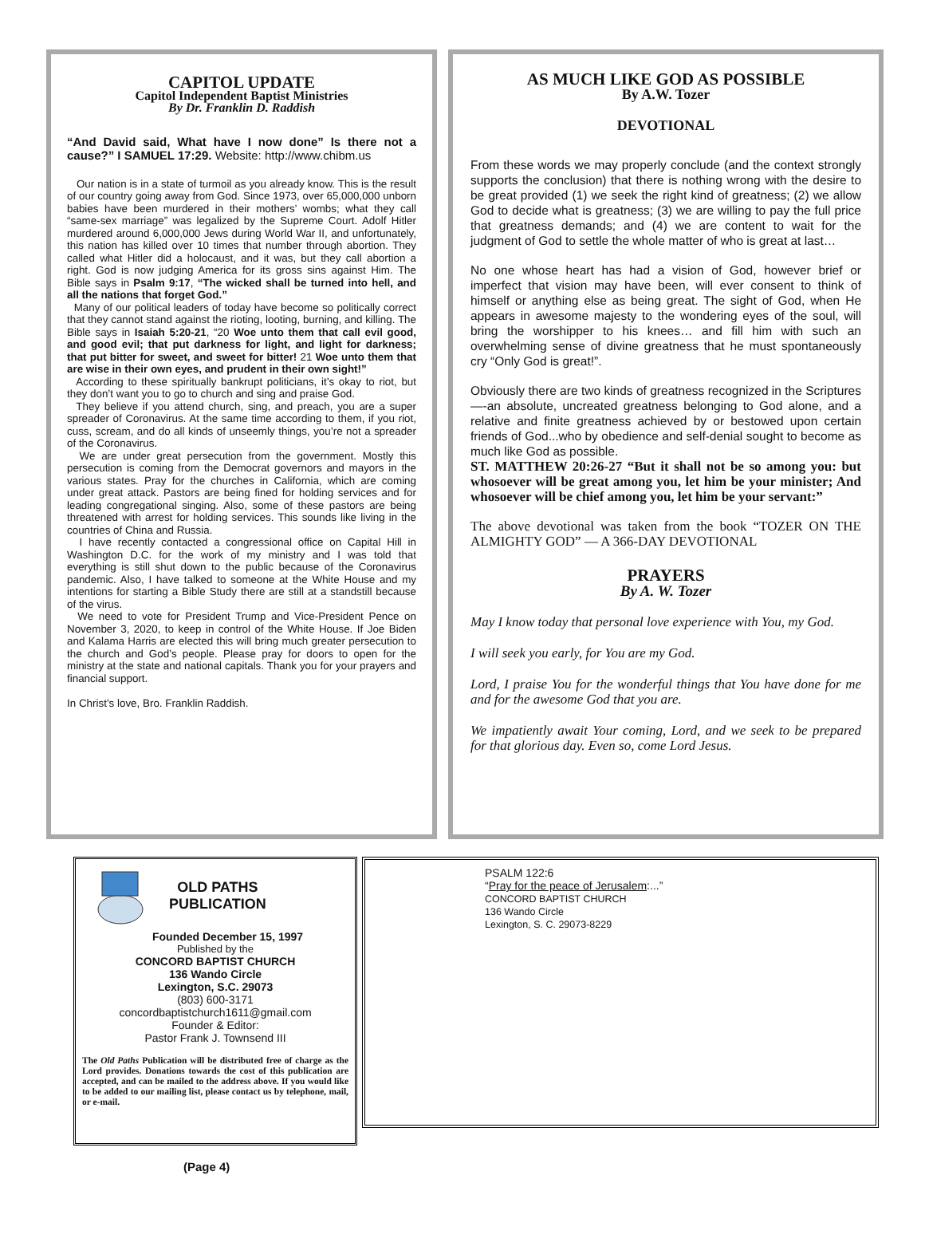CAPITOL UPDATE
Capitol Independent Baptist Ministries
By Dr. Franklin D. Raddish
“And David said, What have I now done” Is there not a cause?” I SAMUEL 17:29. Website: http://www.chibm.us
Our nation is in a state of turmoil as you already know. This is the result of our country going away from God. Since 1973, over 65,000,000 unborn babies have been murdered in their mothers’ wombs; what they call “same-sex marriage” was legalized by the Supreme Court. Adolf Hitler murdered around 6,000,000 Jews during World War II, and unfortunately, this nation has killed over 10 times that number through abortion. They called what Hitler did a holocaust, and it was, but they call abortion a right. God is now judging America for its gross sins against Him. The Bible says in Psalm 9:17, “The wicked shall be turned into hell, and all the nations that forget God.”
Many of our political leaders of today have become so politically correct that they cannot stand against the rioting, looting, burning, and killing. The Bible says in Isaiah 5:20-21, “20 Woe unto them that call evil good, and good evil; that put darkness for light, and light for darkness; that put bitter for sweet, and sweet for bitter! 21 Woe unto them that are wise in their own eyes, and prudent in their own sight!”
According to these spiritually bankrupt politicians, it’s okay to riot, but they don’t want you to go to church and sing and praise God.
They believe if you attend church, sing, and preach, you are a super spreader of Coronavirus. At the same time according to them, if you riot, cuss, scream, and do all kinds of unseemly things, you’re not a spreader of the Coronavirus.
We are under great persecution from the government. Mostly this persecution is coming from the Democrat governors and mayors in the various states. Pray for the churches in California, which are coming under great attack. Pastors are being fined for holding services and for leading congregational singing. Also, some of these pastors are being threatened with arrest for holding services. This sounds like living in the countries of China and Russia.
I have recently contacted a congressional office on Capital Hill in Washington D.C. for the work of my ministry and I was told that everything is still shut down to the public because of the Coronavirus pandemic. Also, I have talked to someone at the White House and my intentions for starting a Bible Study there are still at a standstill because of the virus.
We need to vote for President Trump and Vice-President Pence on November 3, 2020, to keep in control of the White House. If Joe Biden and Kalama Harris are elected this will bring much greater persecution to the church and God’s people. Please pray for doors to open for the ministry at the state and national capitals. Thank you for your prayers and financial support.
In Christ’s love, Bro. Franklin Raddish.
AS MUCH LIKE GOD AS POSSIBLE
By A.W. Tozer
DEVOTIONAL
From these words we may properly conclude (and the context strongly supports the conclusion) that there is nothing wrong with the desire to be great provided (1) we seek the right kind of greatness; (2) we allow God to decide what is greatness; (3) we are willing to pay the full price that greatness demands; and (4) we are content to wait for the judgment of God to settle the whole matter of who is great at last…
No one whose heart has had a vision of God, however brief or imperfect that vision may have been, will ever consent to think of himself or anything else as being great. The sight of God, when He appears in awesome majesty to the wondering eyes of the soul, will bring the worshipper to his knees… and fill him with such an overwhelming sense of divine greatness that he must spontaneously cry “Only God is great!”.
Obviously there are two kinds of greatness recognized in the Scriptures—-an absolute, uncreated greatness belonging to God alone, and a relative and finite greatness achieved by or bestowed upon certain friends of God...who by obedience and self-denial sought to become as much like God as possible.
ST. MATTHEW 20:26-27 “But it shall not be so among you: but whosoever will be great among you, let him be your minister; And whosoever will be chief among you, let him be your servant:”
The above devotional was taken from the book “TOZER ON THE ALMIGHTY GOD” — A 366-DAY DEVOTIONAL
PRAYERS
By A. W. Tozer
May I know today that personal love experience with You, my God.
I will seek you early, for You are my God.
Lord, I praise You for the wonderful things that You have done for me and for the awesome God that you are.
We impatiently await Your coming, Lord, and we seek to be prepared for that glorious day. Even so, come Lord Jesus.
OLD PATHS
PUBLICATION
Founded December 15, 1997
Published by the
CONCORD BAPTIST CHURCH
136 Wando Circle
Lexington, S.C. 29073
(803) 600-3171
concordbaptistchurch1611@gmail.com
Founder & Editor:
Pastor Frank J. Townsend III
The Old Paths Publication will be distributed free of charge as the Lord provides. Donations towards the cost of this publication are accepted, and can be mailed to the address above. If you would like to be added to our mailing list, please contact us by telephone, mail, or e-mail.
PSALM 122:6
“Pray for the peace of Jerusalem:...”
CONCORD BAPTIST CHURCH
136 Wando Circle
Lexington, S. C. 29073-8229
(Page 4)